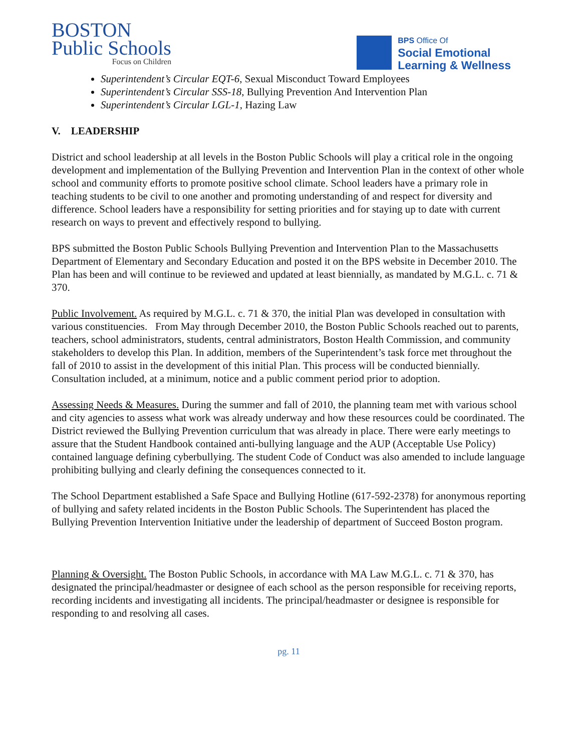BOSTON
Public Schools
Focus on Children
BPS Office Of
Social Emotional
Learning & Wellness
Superintendent’s Circular EQT-6, Sexual Misconduct Toward Employees
Superintendent’s Circular SSS-18, Bullying Prevention And Intervention Plan
Superintendent’s Circular LGL-1, Hazing Law
V. LEADERSHIP
District and school leadership at all levels in the Boston Public Schools will play a critical role in the ongoing development and implementation of the Bullying Prevention and Intervention Plan in the context of other whole school and community efforts to promote positive school climate. School leaders have a primary role in teaching students to be civil to one another and promoting understanding of and respect for diversity and difference. School leaders have a responsibility for setting priorities and for staying up to date with current research on ways to prevent and effectively respond to bullying.
BPS submitted the Boston Public Schools Bullying Prevention and Intervention Plan to the Massachusetts Department of Elementary and Secondary Education and posted it on the BPS website in December 2010. The Plan has been and will continue to be reviewed and updated at least biennially, as mandated by M.G.L. c. 71 & 370.
Public Involvement. As required by M.G.L. c. 71 & 370, the initial Plan was developed in consultation with various constituencies. From May through December 2010, the Boston Public Schools reached out to parents, teachers, school administrators, students, central administrators, Boston Health Commission, and community stakeholders to develop this Plan. In addition, members of the Superintendent’s task force met throughout the fall of 2010 to assist in the development of this initial Plan. This process will be conducted biennially. Consultation included, at a minimum, notice and a public comment period prior to adoption.
Assessing Needs & Measures. During the summer and fall of 2010, the planning team met with various school and city agencies to assess what work was already underway and how these resources could be coordinated. The District reviewed the Bullying Prevention curriculum that was already in place. There were early meetings to assure that the Student Handbook contained anti-bullying language and the AUP (Acceptable Use Policy) contained language defining cyberbullying. The student Code of Conduct was also amended to include language prohibiting bullying and clearly defining the consequences connected to it.
The School Department established a Safe Space and Bullying Hotline (617-592-2378) for anonymous reporting of bullying and safety related incidents in the Boston Public Schools. The Superintendent has placed the Bullying Prevention Intervention Initiative under the leadership of department of Succeed Boston program.
Planning & Oversight. The Boston Public Schools, in accordance with MA Law M.G.L. c. 71 & 370, has designated the principal/headmaster or designee of each school as the person responsible for receiving reports, recording incidents and investigating all incidents. The principal/headmaster or designee is responsible for responding to and resolving all cases.
pg. 11